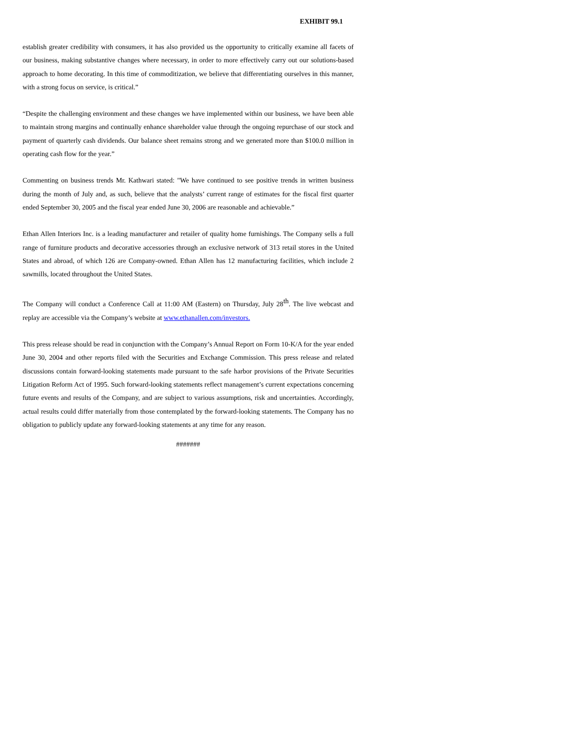EXHIBIT 99.1
establish greater credibility with consumers, it has also provided us the opportunity to critically examine all facets of our business, making substantive changes where necessary, in order to more effectively carry out our solutions-based approach to home decorating. In this time of commoditization, we believe that differentiating ourselves in this manner, with a strong focus on service, is critical.”
“Despite the challenging environment and these changes we have implemented within our business, we have been able to maintain strong margins and continually enhance shareholder value through the ongoing repurchase of our stock and payment of quarterly cash dividends. Our balance sheet remains strong and we generated more than $100.0 million in operating cash flow for the year.”
Commenting on business trends Mr. Kathwari stated: "We have continued to see positive trends in written business during the month of July and, as such, believe that the analysts’ current range of estimates for the fiscal first quarter ended September 30, 2005 and the fiscal year ended June 30, 2006 are reasonable and achievable.”
Ethan Allen Interiors Inc. is a leading manufacturer and retailer of quality home furnishings. The Company sells a full range of furniture products and decorative accessories through an exclusive network of 313 retail stores in the United States and abroad, of which 126 are Company-owned. Ethan Allen has 12 manufacturing facilities, which include 2 sawmills, located throughout the United States.
The Company will conduct a Conference Call at 11:00 AM (Eastern) on Thursday, July 28<sup>th</sup>. The live webcast and replay are accessible via the Company’s website at www.ethanallen.com/investors.
This press release should be read in conjunction with the Company’s Annual Report on Form 10-K/A for the year ended June 30, 2004 and other reports filed with the Securities and Exchange Commission. This press release and related discussions contain forward-looking statements made pursuant to the safe harbor provisions of the Private Securities Litigation Reform Act of 1995. Such forward-looking statements reflect management’s current expectations concerning future events and results of the Company, and are subject to various assumptions, risk and uncertainties. Accordingly, actual results could differ materially from those contemplated by the forward-looking statements. The Company has no obligation to publicly update any forward-looking statements at any time for any reason.
#######